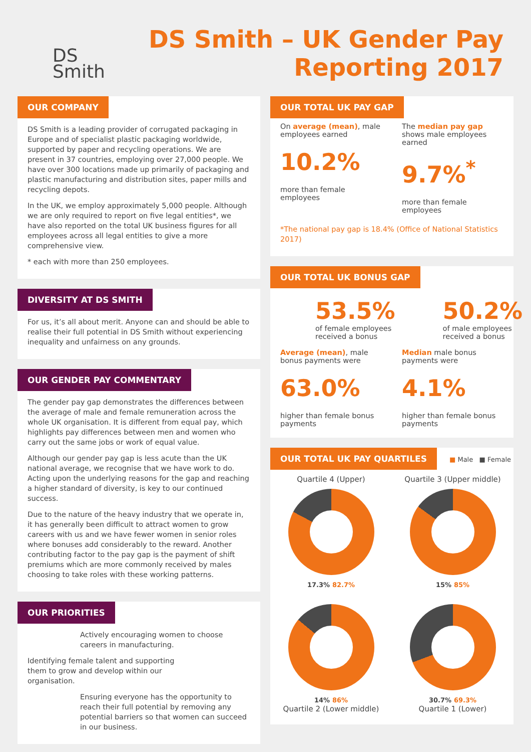DS
Smith
DS Smith – UK Gender Pay
Reporting 2017
OUR COMPANY
DS Smith is a leading provider of corrugated packaging in Europe and of specialist plastic packaging worldwide, supported by paper and recycling operations. We are present in 37 countries, employing over 27,000 people. We have over 300 locations made up primarily of packaging and plastic manufacturing and distribution sites, paper mills and recycling depots.
In the UK, we employ approximately 5,000 people. Although we are only required to report on five legal entities*, we have also reported on the total UK business figures for all employees across all legal entities to give a more comprehensive view.
* each with more than 250 employees.
DIVERSITY AT DS SMITH
For us, it’s all about merit. Anyone can and should be able to realise their full potential in DS Smith without experiencing inequality and unfairness on any grounds.
OUR GENDER PAY COMMENTARY
The gender pay gap demonstrates the differences between the average of male and female remuneration across the whole UK organisation. It is different from equal pay, which highlights pay differences between men and women who carry out the same jobs or work of equal value.
Although our gender pay gap is less acute than the UK national average, we recognise that we have work to do. Acting upon the underlying reasons for the gap and reaching a higher standard of diversity, is key to our continued success.
Due to the nature of the heavy industry that we operate in, it has generally been difficult to attract women to grow careers with us and we have fewer women in senior roles where bonuses add considerably to the reward. Another contributing factor to the pay gap is the payment of shift premiums which are more commonly received by males choosing to take roles with these working patterns.
OUR PRIORITIES
Actively encouraging women to choose careers in manufacturing.
Identifying female talent and supporting them to grow and develop within our organisation.
Ensuring everyone has the opportunity to reach their full potential by removing any potential barriers so that women can succeed in our business.
OUR TOTAL UK PAY GAP
On average (mean), male employees earned
10.2%
more than female employees
The median pay gap shows male employees earned
9.7%<sup>*</sup>
more than female employees
*The national pay gap is 18.4% (Office of National Statistics 2017)
OUR TOTAL UK BONUS GAP
53.5%
of female employees received a bonus
50.2%
of male employees received a bonus
Average (mean), male bonus payments were
63.0%
higher than female bonus payments
Median male bonus payments were
4.1%
higher than female bonus payments
OUR TOTAL UK PAY QUARTILES ■ Male ■ Female
Quartile 4 (Upper)
17.3% 82.7%
Quartile 3 (Upper middle)
15% 85%
14% 86%
Quartile 2 (Lower middle)
30.7% 69.3%
Quartile 1 (Lower)